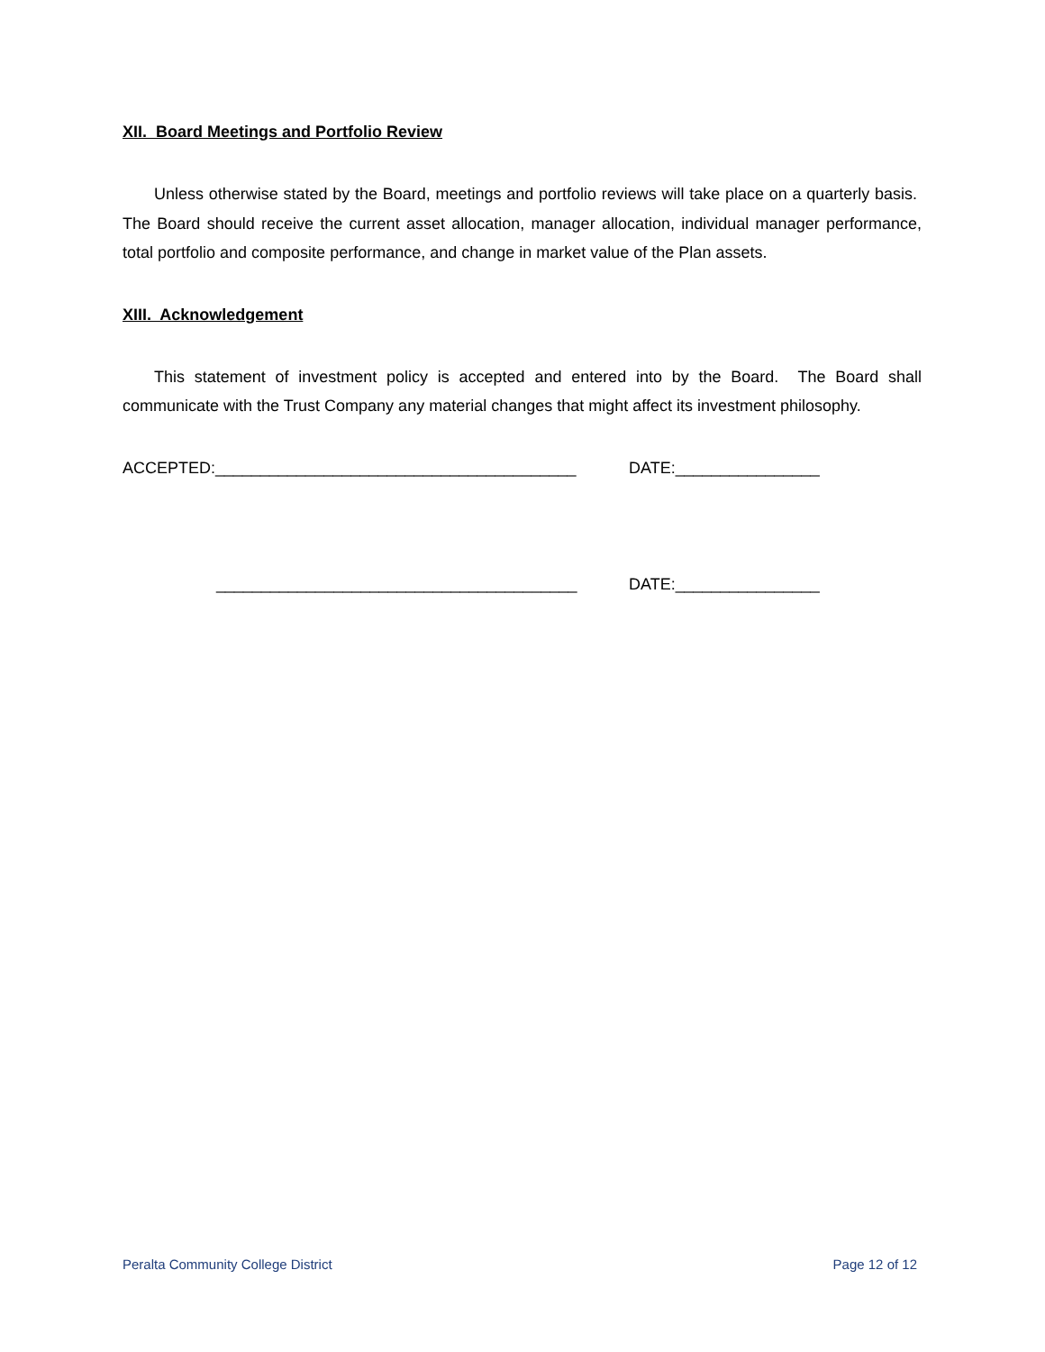XII. Board Meetings and Portfolio Review
Unless otherwise stated by the Board, meetings and portfolio reviews will take place on a quarterly basis. The Board should receive the current asset allocation, manager allocation, individual manager performance, total portfolio and composite performance, and change in market value of the Plan assets.
XIII. Acknowledgement
This statement of investment policy is accepted and entered into by the Board. The Board shall communicate with the Trust Company any material changes that might affect its investment philosophy.
ACCEPTED:________________________________________ DATE:________________
________________________________________ DATE:________________
Peralta Community College District Page 12 of 12